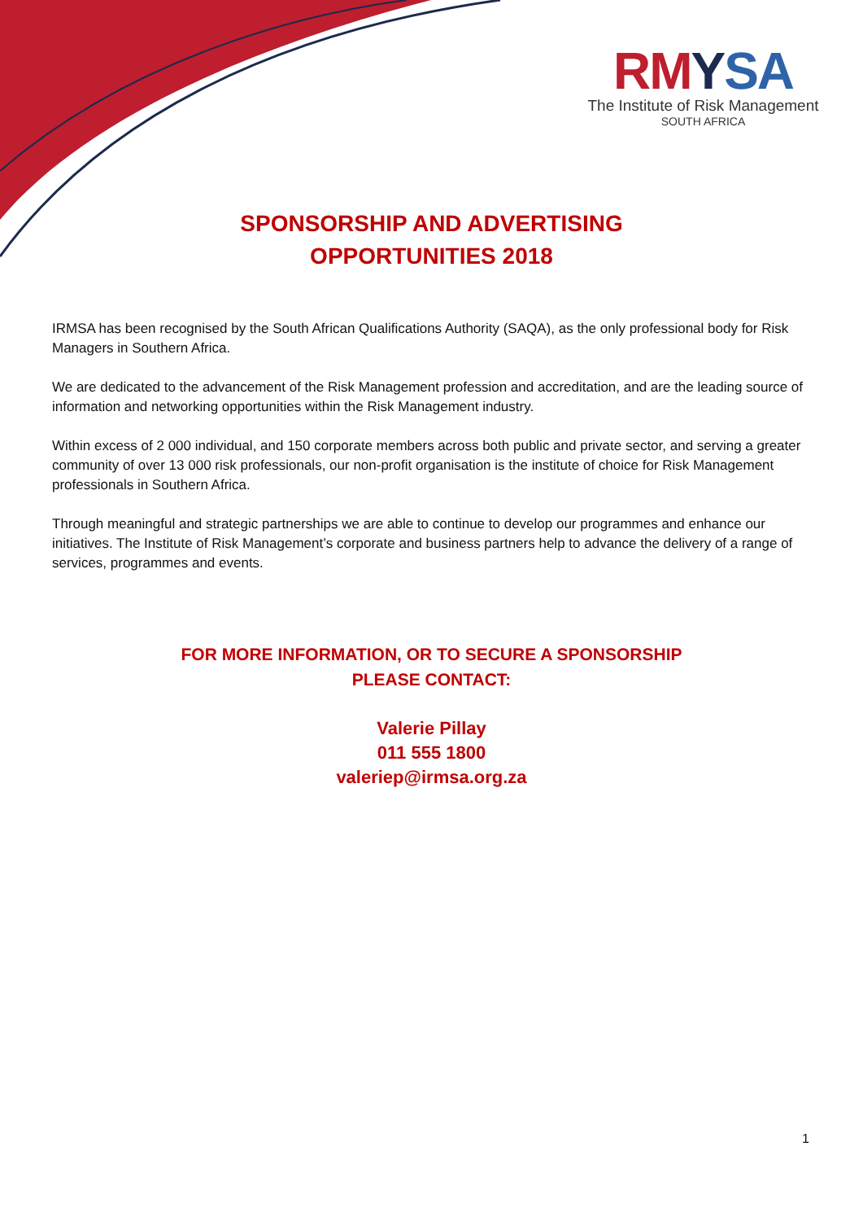RM YSA
The Institute of Risk Management
SOUTH AFRICA
SPONSORSHIP AND ADVERTISING
OPPORTUNITIES 2018
IRMSA has been recognised by the South African Qualifications Authority (SAQA), as the only professional body for Risk Managers in Southern Africa.
We are dedicated to the advancement of the Risk Management profession and accreditation, and are the leading source of information and networking opportunities within the Risk Management industry.
Within excess of 2 000 individual, and 150 corporate members across both public and private sector, and serving a greater community of over 13 000 risk professionals, our non-profit organisation is the institute of choice for Risk Management professionals in Southern Africa.
Through meaningful and strategic partnerships we are able to continue to develop our programmes and enhance our initiatives. The Institute of Risk Management’s corporate and business partners help to advance the delivery of a range of services, programmes and events.
FOR MORE INFORMATION, OR TO SECURE A SPONSORSHIP
PLEASE CONTACT:
Valerie Pillay
011 555 1800
valeriep@irmsa.org.za
1